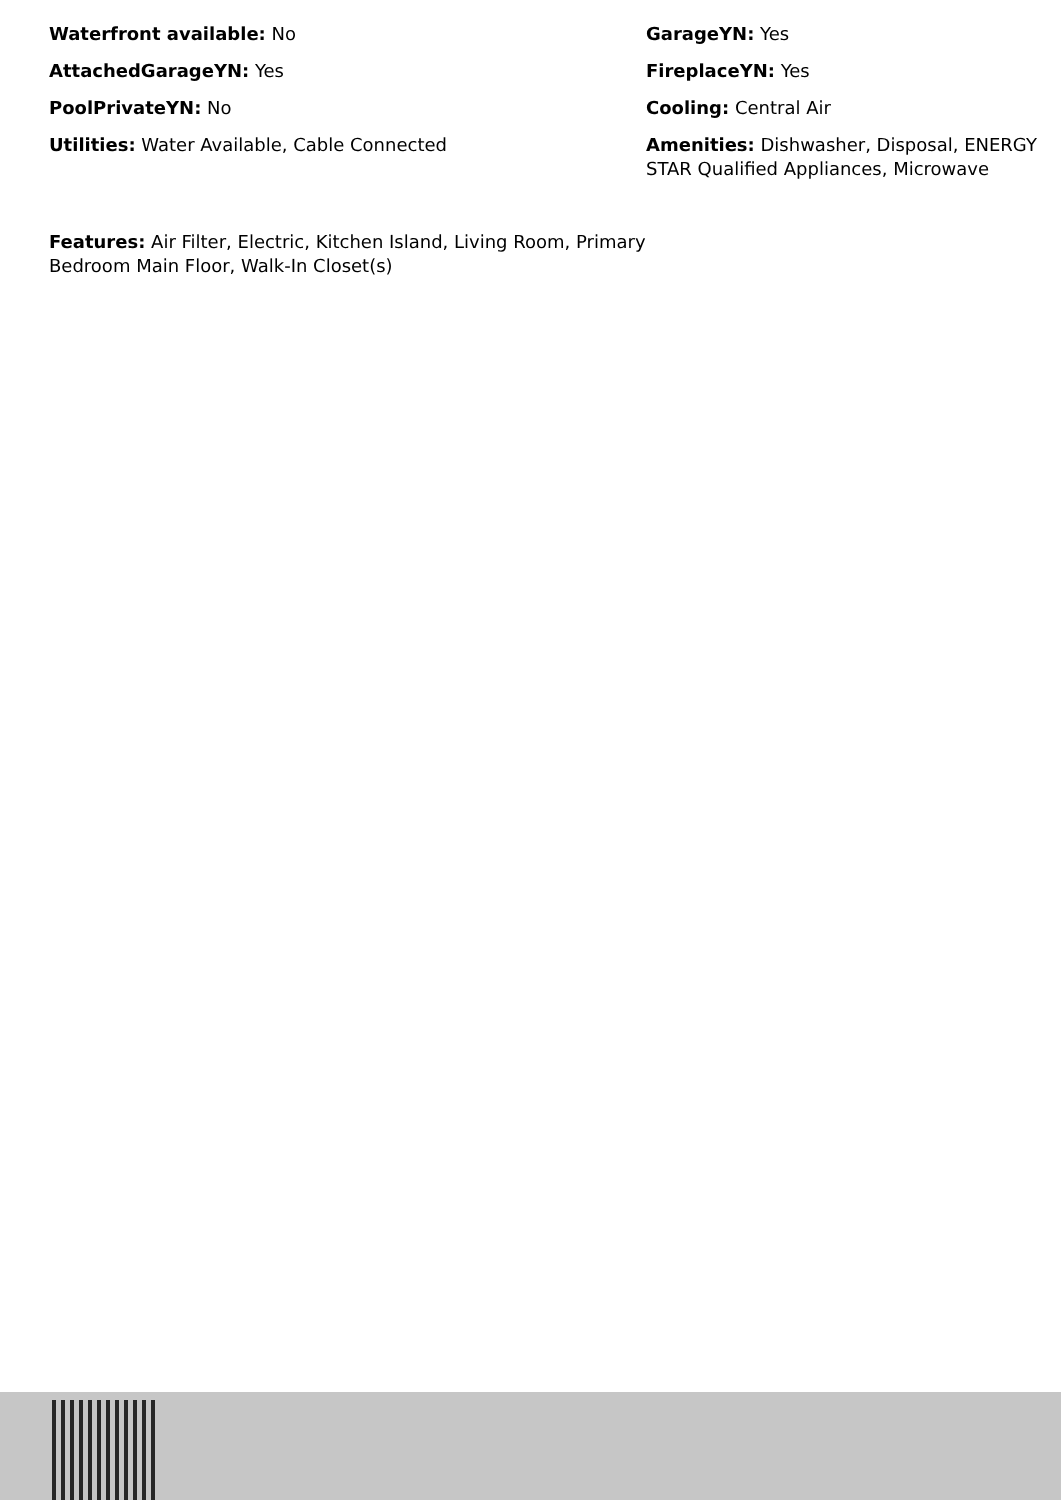Waterfront available: No
AttachedGarageYN: Yes
PoolPrivateYN: No
Utilities: Water Available, Cable Connected
Features: Air Filter, Electric, Kitchen Island, Living Room, Primary Bedroom Main Floor, Walk-In Closet(s)
GarageYN: Yes
FireplaceYN: Yes
Cooling: Central Air
Amenities: Dishwasher, Disposal, ENERGY STAR Qualified Appliances, Microwave